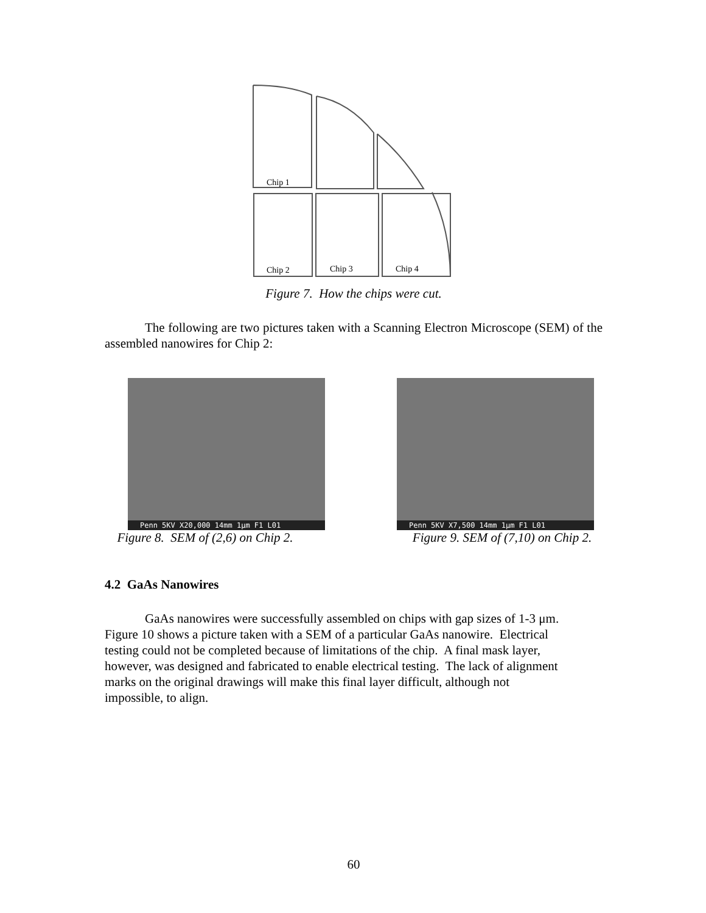Chip 1
Chip 2
Chip 3
Chip 4
Figure 7. How the chips were cut.
The following are two pictures taken with a Scanning Electron Microscope (SEM) of the assembled nanowires for Chip 2:
Penn 5KV X20,000 14mm 1μm F1 L01
Figure 8. SEM of (2,6) on Chip 2.
Penn 5KV X7,500 14mm 1μm F1 L01
Figure 9. SEM of (7,10) on Chip 2.
4.2 GaAs Nanowires
GaAs nanowires were successfully assembled on chips with gap sizes of 1-3 μm.
Figure 10 shows a picture taken with a SEM of a particular GaAs nanowire. Electrical
testing could not be completed because of limitations of the chip. A final mask layer,
however, was designed and fabricated to enable electrical testing. The lack of alignment
marks on the original drawings will make this final layer difficult, although not
impossible, to align.
60